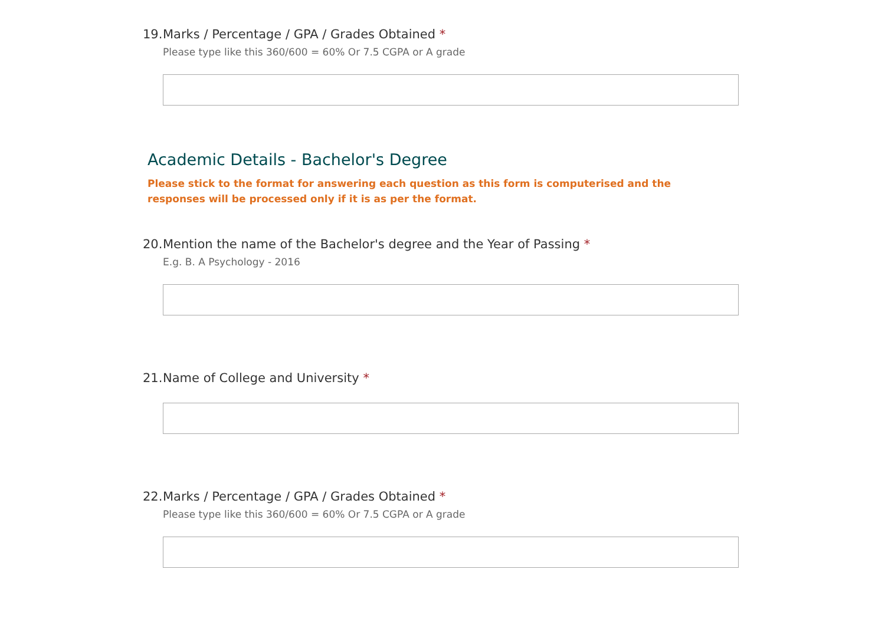19. Marks / Percentage / GPA / Grades Obtained *
Please type like this 360/600 = 60% Or 7.5 CGPA or A grade
Academic Details - Bachelor's Degree
Please stick to the format for answering each question as this form is computerised and the responses will be processed only if it is as per the format.
20. Mention the name of the Bachelor's degree and the Year of Passing *
E.g. B. A Psychology - 2016
21. Name of College and University *
22. Marks / Percentage / GPA / Grades Obtained *
Please type like this 360/600 = 60% Or 7.5 CGPA or A grade